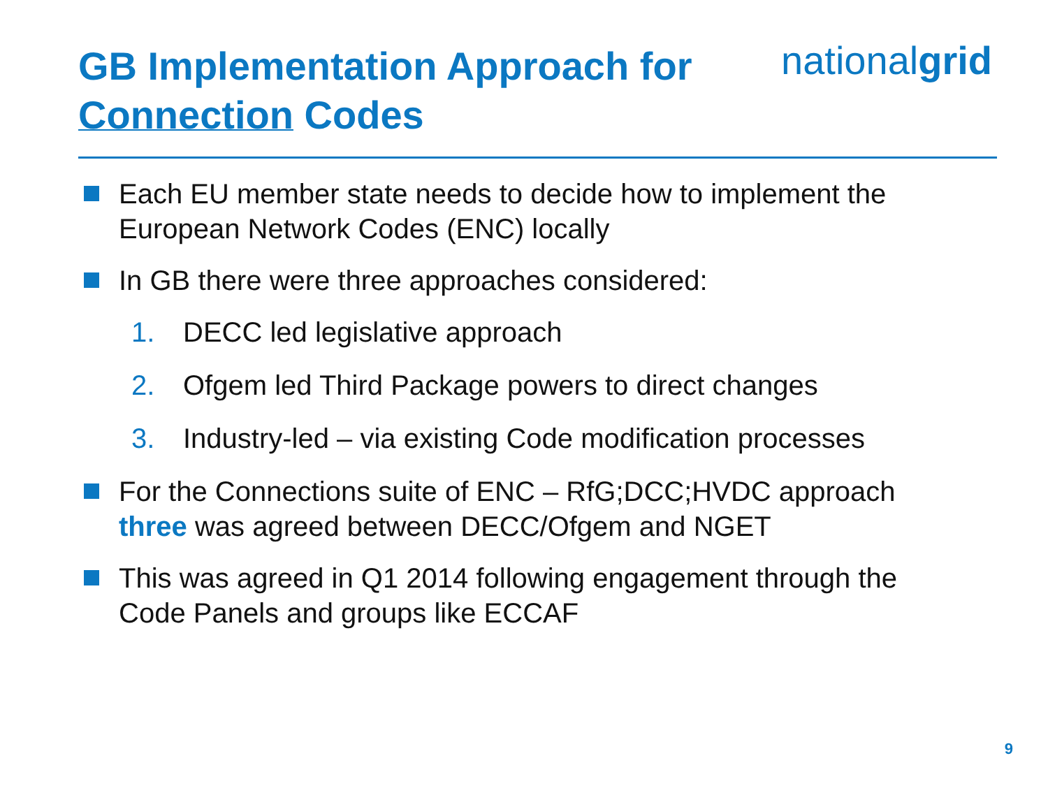GB Implementation Approach for
Connection Codes
nationalgrid
Each EU member state needs to decide how to implement the European Network Codes (ENC) locally
In GB there were three approaches considered:
1. DECC led legislative approach
2. Ofgem led Third Package powers to direct changes
3. Industry-led – via existing Code modification processes
For the Connections suite of ENC – RfG;DCC;HVDC approach three was agreed between DECC/Ofgem and NGET
This was agreed in Q1 2014 following engagement through the Code Panels and groups like ECCAF
9